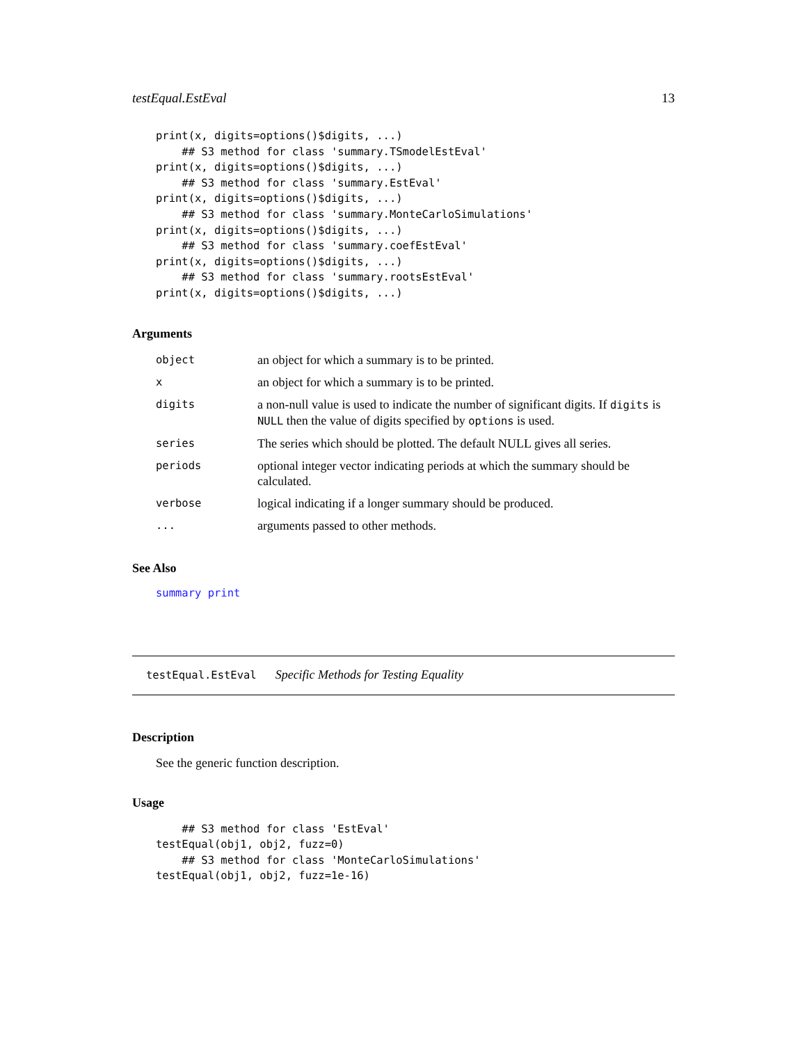testEqual.EstEval 13
print(x, digits=options()$digits, ...)
    ## S3 method for class 'summary.TSmodelEstEval'
print(x, digits=options()$digits, ...)
    ## S3 method for class 'summary.EstEval'
print(x, digits=options()$digits, ...)
    ## S3 method for class 'summary.MonteCarloSimulations'
print(x, digits=options()$digits, ...)
    ## S3 method for class 'summary.coefEstEval'
print(x, digits=options()$digits, ...)
    ## S3 method for class 'summary.rootsEstEval'
print(x, digits=options()$digits, ...)
Arguments
| object | an object for which a summary is to be printed. |
| x | an object for which a summary is to be printed. |
| digits | a non-null value is used to indicate the number of significant digits. If digits is NULL then the value of digits specified by options is used. |
| series | The series which should be plotted. The default NULL gives all series. |
| periods | optional integer vector indicating periods at which the summary should be calculated. |
| verbose | logical indicating if a longer summary should be produced. |
| ... | arguments passed to other methods. |
See Also
summary print
testEqual.EstEval Specific Methods for Testing Equality
Description
See the generic function description.
Usage
    ## S3 method for class 'EstEval'
testEqual(obj1, obj2, fuzz=0)
    ## S3 method for class 'MonteCarloSimulations'
testEqual(obj1, obj2, fuzz=1e-16)